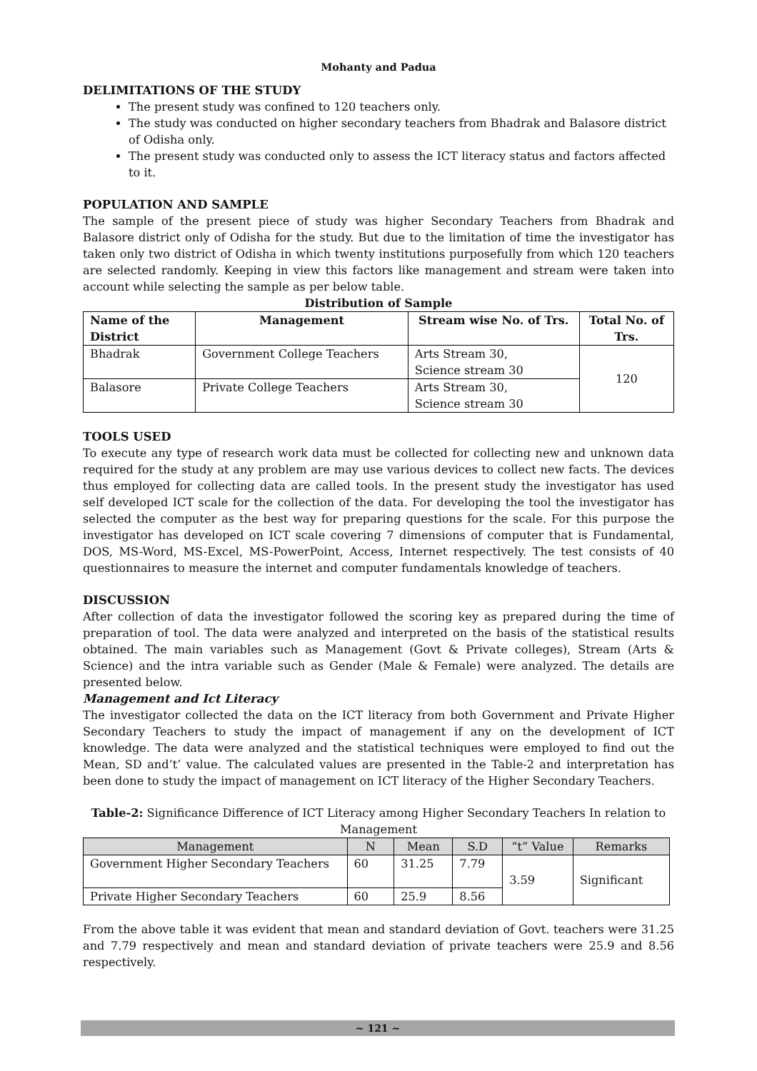Mohanty and Padua
DELIMITATIONS OF THE STUDY
The present study was confined to 120 teachers only.
The study was conducted on higher secondary teachers from Bhadrak and Balasore district of Odisha only.
The present study was conducted only to assess the ICT literacy status and factors affected to it.
POPULATION AND SAMPLE
The sample of the present piece of study was higher Secondary Teachers from Bhadrak and Balasore district only of Odisha for the study. But due to the limitation of time the investigator has taken only two district of Odisha in which twenty institutions purposefully from which 120 teachers are selected randomly. Keeping in view this factors like management and stream were taken into account while selecting the sample as per below table.
Distribution of Sample
| Name of the District | Management | Stream wise No. of Trs. | Total No. of Trs. |
| --- | --- | --- | --- |
| Bhadrak | Government College Teachers | Arts Stream 30, Science stream 30 | 120 |
| Balasore | Private College Teachers | Arts Stream 30, Science stream 30 | |
TOOLS USED
To execute any type of research work data must be collected for collecting new and unknown data required for the study at any problem are may use various devices to collect new facts. The devices thus employed for collecting data are called tools. In the present study the investigator has used self developed ICT scale for the collection of the data. For developing the tool the investigator has selected the computer as the best way for preparing questions for the scale. For this purpose the investigator has developed on ICT scale covering 7 dimensions of computer that is Fundamental, DOS, MS-Word, MS-Excel, MS-PowerPoint, Access, Internet respectively. The test consists of 40 questionnaires to measure the internet and computer fundamentals knowledge of teachers.
DISCUSSION
After collection of data the investigator followed the scoring key as prepared during the time of preparation of tool. The data were analyzed and interpreted on the basis of the statistical results obtained. The main variables such as Management (Govt & Private colleges), Stream (Arts & Science) and the intra variable such as Gender (Male & Female) were analyzed. The details are presented below.
Management and Ict Literacy
The investigator collected the data on the ICT literacy from both Government and Private Higher Secondary Teachers to study the impact of management if any on the development of ICT knowledge. The data were analyzed and the statistical techniques were employed to find out the Mean, SD and‘t’ value. The calculated values are presented in the Table-2 and interpretation has been done to study the impact of management on ICT literacy of the Higher Secondary Teachers.
Table-2: Significance Difference of ICT Literacy among Higher Secondary Teachers In relation to Management
| Management | N | Mean | S.D | “t” Value | Remarks |
| --- | --- | --- | --- | --- | --- |
| Government Higher Secondary Teachers | 60 | 31.25 | 7.79 | 3.59 | Significant |
| Private Higher Secondary Teachers | 60 | 25.9 | 8.56 | | |
From the above table it was evident that mean and standard deviation of Govt. teachers were 31.25 and 7.79 respectively and mean and standard deviation of private teachers were 25.9 and 8.56 respectively.
~ 121 ~